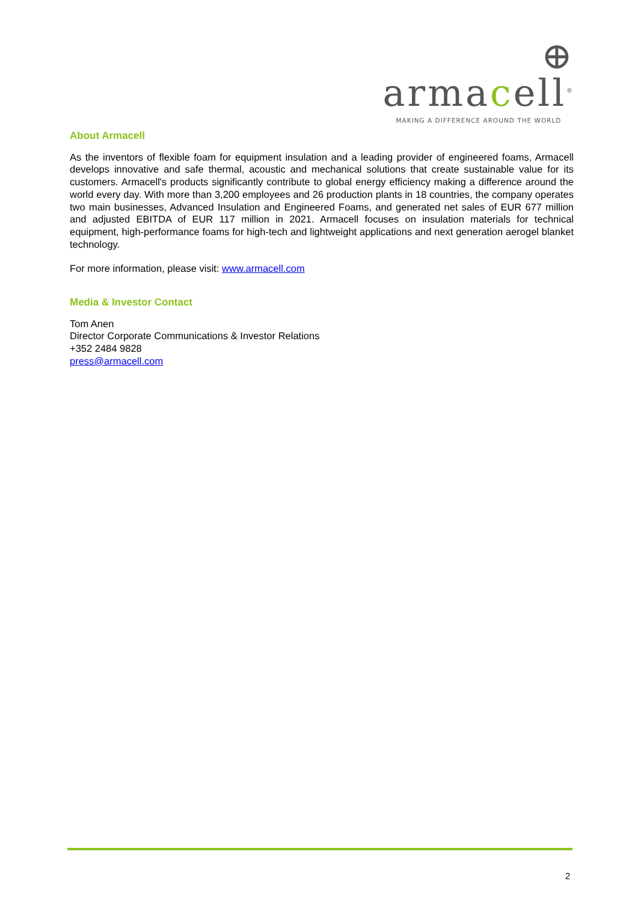⊕ armacell<sup>®</sup>
MAKING A DIFFERENCE AROUND THE WORLD
About Armacell
As the inventors of flexible foam for equipment insulation and a leading provider of engineered foams, Armacell develops innovative and safe thermal, acoustic and mechanical solutions that create sustainable value for its customers. Armacell's products significantly contribute to global energy efficiency making a difference around the world every day. With more than 3,200 employees and 26 production plants in 18 countries, the company operates two main businesses, Advanced Insulation and Engineered Foams, and generated net sales of EUR 677 million and adjusted EBITDA of EUR 117 million in 2021. Armacell focuses on insulation materials for technical equipment, high-performance foams for high-tech and lightweight applications and next generation aerogel blanket technology.
For more information, please visit: www.armacell.com
Media & Investor Contact
Tom Anen
Director Corporate Communications & Investor Relations
+352 2484 9828
press@armacell.com
2